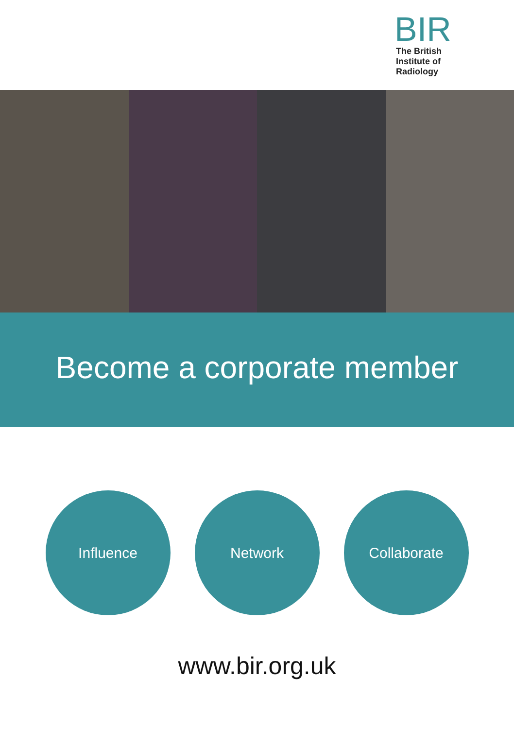BIR
The British
Institute of
Radiology
Become a corporate member
Influence Network Collaborate
www.bir.org.uk